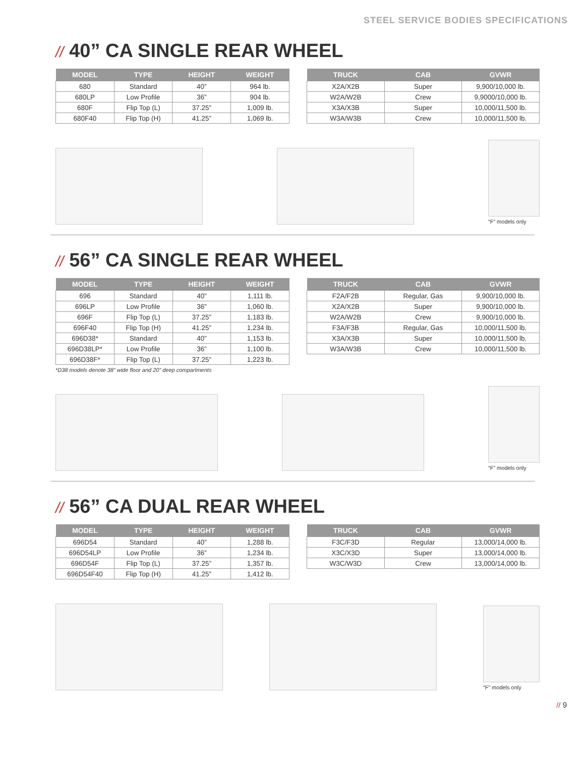STEEL SERVICE BODIES SPECIFICATIONS
// 40” CA SINGLE REAR WHEEL
| MODEL | TYPE | HEIGHT | WEIGHT |
| --- | --- | --- | --- |
| 680 | Standard | 40” | 964 lb. |
| 680LP | Low Profile | 36” | 904 lb. |
| 680F | Flip Top (L) | 37.25” | 1,009 lb. |
| 680F40 | Flip Top (H) | 41.25” | 1,069 lb. |
| TRUCK | CAB | GVWR |
| --- | --- | --- |
| X2A/X2B | Super | 9,900/10,000 lb. |
| W2A/W2B | Crew | 9,9000/10,000 lb. |
| X3A/X3B | Super | 10,000/11,500 lb. |
| W3A/W3B | Crew | 10,000/11,500 lb. |
“F” models only
// 56” CA SINGLE REAR WHEEL
| MODEL | TYPE | HEIGHT | WEIGHT |
| --- | --- | --- | --- |
| 696 | Standard | 40” | 1,111 lb. |
| 696LP | Low Profile | 36” | 1,060 lb. |
| 696F | Flip Top (L) | 37.25” | 1,183 lb. |
| 696F40 | Flip Top (H) | 41.25” | 1,234 lb. |
| 696D38* | Standard | 40” | 1,153 lb. |
| 696D38LP* | Low Profile | 36” | 1,100 lb. |
| 696D38F* | Flip Top (L) | 37.25” | 1,223 lb. |
*D38 models denote 38” wide floor and 20” deep compartments
| TRUCK | CAB | GVWR |
| --- | --- | --- |
| F2A/F2B | Regular, Gas | 9,900/10,000 lb. |
| X2A/X2B | Super | 9,900/10,000 lb. |
| W2A/W2B | Crew | 9,900/10,000 lb. |
| F3A/F3B | Regular, Gas | 10,000/11,500 lb. |
| X3A/X3B | Super | 10,000/11,500 lb. |
| W3A/W3B | Crew | 10,000/11,500 lb. |
“F” models only
// 56” CA DUAL REAR WHEEL
| MODEL | TYPE | HEIGHT | WEIGHT |
| --- | --- | --- | --- |
| 696D54 | Standard | 40” | 1,288 lb. |
| 696D54LP | Low Profile | 36” | 1,234 lb. |
| 696D54F | Flip Top (L) | 37.25” | 1,357 lb. |
| 696D54F40 | Flip Top (H) | 41.25” | 1,412 lb. |
| TRUCK | CAB | GVWR |
| --- | --- | --- |
| F3C/F3D | Regular | 13,000/14,000 lb. |
| X3C/X3D | Super | 13,000/14,000 lb. |
| W3C/W3D | Crew | 13,000/14,000 lb. |
“F” models only
// 9